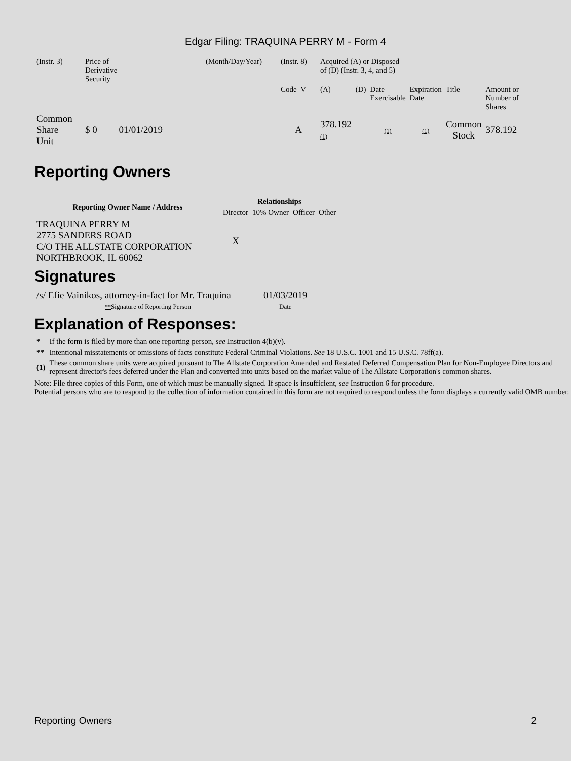Edgar Filing: TRAQUINA PERRY M - Form 4
| (Instr. 3) | Price of Derivative Security | (Month/Day/Year) | (Instr. 8) | Acquired (A) or Disposed of (D) (Instr. 3, 4, and 5) | | | | | |
| | | | Code V | (A) | (D) | Date Exercisable | Expiration Date | Title | Amount or Number of Shares |
| Common Share Unit | $ 0 01/01/2019 | | A | 378.192 (1) | | (1) | (1) | Common Stock | 378.192 |
Reporting Owners
| Reporting Owner Name / Address | Relationships | | | |
| --- | --- | --- | --- | --- |
| | Director | 10% Owner | Officer | Other |
| TRAQUINA PERRY M 2775 SANDERS ROAD C/O THE ALLSTATE CORPORATION NORTHBROOK, IL 60062 | X | | | |
Signatures
| /s/ Efie Vainikos, attorney-in-fact for Mr. Traquina | 01/03/2019 |
| ** Signature of Reporting Person | Date |
Explanation of Responses:
| * | If the form is filed by more than one reporting person, see Instruction 4(b)(v). |
| ** | Intentional misstatements or omissions of facts constitute Federal Criminal Violations. See 18 U.S.C. 1001 and 15 U.S.C. 78ff(a). |
| (1) | These common share units were acquired pursuant to The Allstate Corporation Amended and Restated Deferred Compensation Plan for Non-Employee Directors and represent director's fees deferred under the Plan and converted into units based on the market value of The Allstate Corporation's common shares. |
Note: File three copies of this Form, one of which must be manually signed. If space is insufficient, see Instruction 6 for procedure.
Potential persons who are to respond to the collection of information contained in this form are not required to respond unless the form displays a currently valid OMB number.
Reporting Owners 2